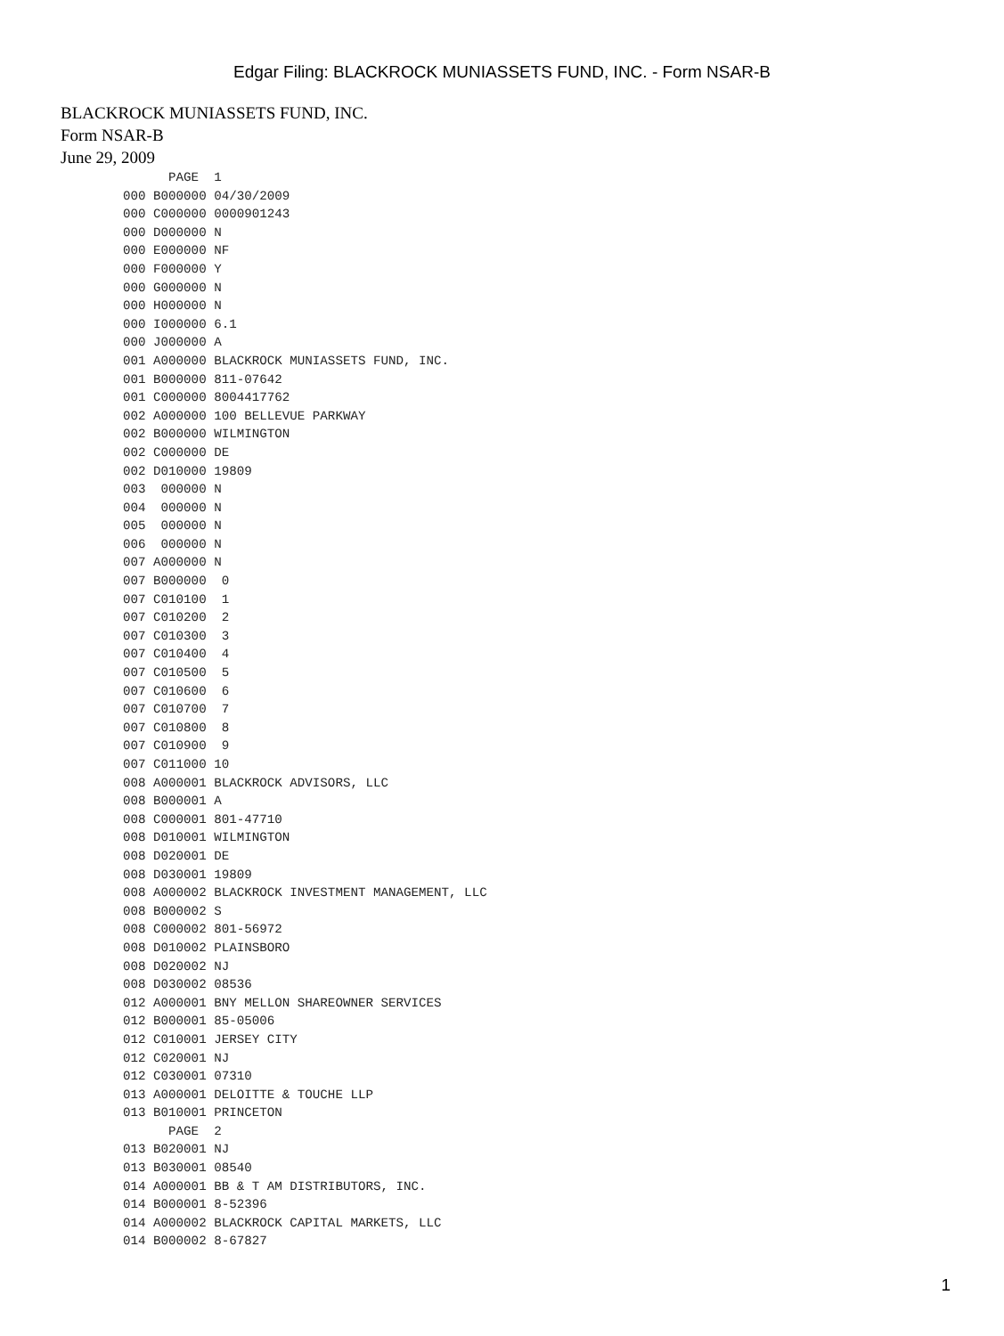Edgar Filing: BLACKROCK MUNIASSETS FUND, INC. - Form NSAR-B
BLACKROCK MUNIASSETS FUND, INC.
Form NSAR-B
June 29, 2009
      PAGE  1
000 B000000 04/30/2009
000 C000000 0000901243
000 D000000 N
000 E000000 NF
000 F000000 Y
000 G000000 N
000 H000000 N
000 I000000 6.1
000 J000000 A
001 A000000 BLACKROCK MUNIASSETS FUND, INC.
001 B000000 811-07642
001 C000000 8004417762
002 A000000 100 BELLEVUE PARKWAY
002 B000000 WILMINGTON
002 C000000 DE
002 D010000 19809
003  000000 N
004  000000 N
005  000000 N
006  000000 N
007 A000000 N
007 B000000  0
007 C010100  1
007 C010200  2
007 C010300  3
007 C010400  4
007 C010500  5
007 C010600  6
007 C010700  7
007 C010800  8
007 C010900  9
007 C011000 10
008 A000001 BLACKROCK ADVISORS, LLC
008 B000001 A
008 C000001 801-47710
008 D010001 WILMINGTON
008 D020001 DE
008 D030001 19809
008 A000002 BLACKROCK INVESTMENT MANAGEMENT, LLC
008 B000002 S
008 C000002 801-56972
008 D010002 PLAINSBORO
008 D020002 NJ
008 D030002 08536
012 A000001 BNY MELLON SHAREOWNER SERVICES
012 B000001 85-05006
012 C010001 JERSEY CITY
012 C020001 NJ
012 C030001 07310
013 A000001 DELOITTE & TOUCHE LLP
013 B010001 PRINCETON
      PAGE  2
013 B020001 NJ
013 B030001 08540
014 A000001 BB & T AM DISTRIBUTORS, INC.
014 B000001 8-52396
014 A000002 BLACKROCK CAPITAL MARKETS, LLC
014 B000002 8-67827
1